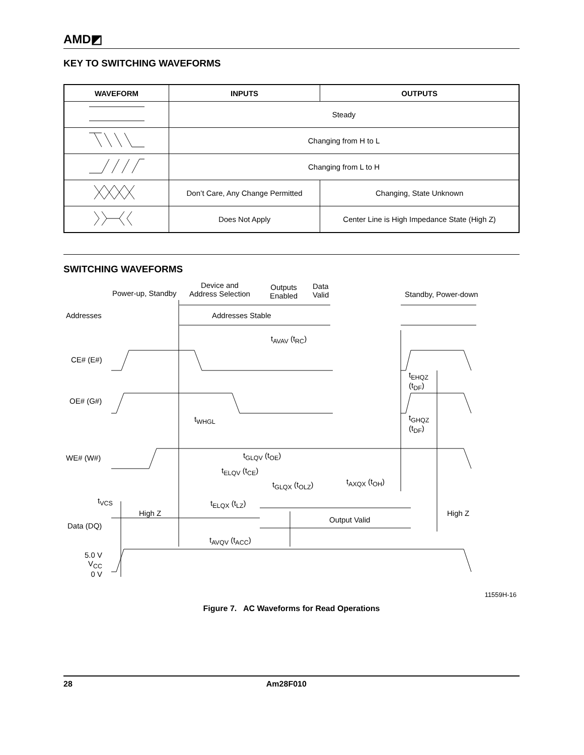AMD◩
KEY TO SWITCHING WAVEFORMS
| WAVEFORM | INPUTS | OUTPUTS |
| --- | --- | --- |
| | Steady | |
| | Changing from H to L | |
| | Changing from L to H | |
| | Don’t Care, Any Change Permitted | Changing, State Unknown |
| | Does Not Apply | Center Line is High Impedance State (High Z) |
SWITCHING WAVEFORMS
Power-up, Standby
Device and
Address Selection
Outputs
Enabled
Data
Valid
Standby, Power-down
Addresses Addresses Stable
t<sub>AVAV</sub> (t<sub>RC</sub>)
CE# (E#)
t<sub>EHQZ</sub>
(t<sub>DF</sub>)
OE# (G#)
t<sub>WHGL</sub>
t<sub>GHQZ</sub>
(t<sub>DF</sub>)
WE# (W#) t<sub>GLQV</sub> (t<sub>OE</sub>)
t<sub>ELQV</sub> (t<sub>CE</sub>)
t<sub>GLQX</sub> (t<sub>OLZ</sub>) t<sub>AXQX</sub> (t<sub>OH</sub>)
t<sub>VCS</sub> t<sub>ELQX</sub> (t<sub>LZ</sub>)
High Z High Z
Output Valid
Data (DQ)
t<sub>AVQV</sub> (t<sub>ACC</sub>)
5.0 V
V<sub>CC</sub>
0 V
11559H-16
Figure 7. AC Waveforms for Read Operations
28 Am28F010